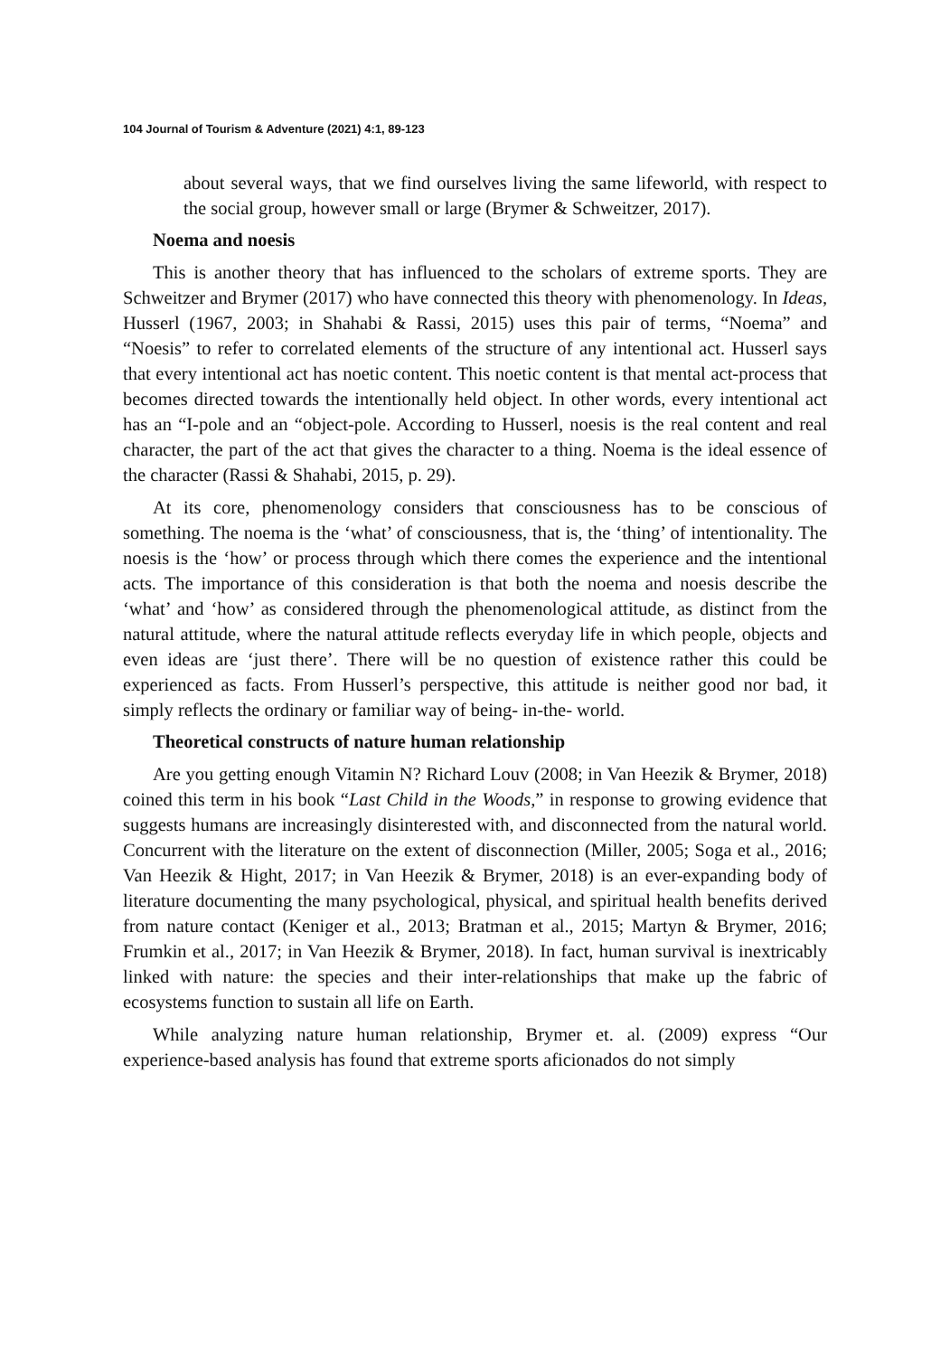104 Journal of Tourism & Adventure (2021) 4:1, 89-123
about several ways, that we find ourselves living the same lifeworld, with respect to the social group, however small or large (Brymer & Schweitzer, 2017).
Noema and noesis
This is another theory that has influenced to the scholars of extreme sports. They are Schweitzer and Brymer (2017) who have connected this theory with phenomenology. In Ideas, Husserl (1967, 2003; in Shahabi & Rassi, 2015) uses this pair of terms, “Noema” and “Noesis” to refer to correlated elements of the structure of any intentional act. Husserl says that every intentional act has noetic content. This noetic content is that mental act-process that becomes directed towards the intentionally held object. In other words, every intentional act has an “I-pole and an “object-pole. According to Husserl, noesis is the real content and real character, the part of the act that gives the character to a thing. Noema is the ideal essence of the character (Rassi & Shahabi, 2015, p. 29).
At its core, phenomenology considers that consciousness has to be conscious of something. The noema is the ‘what’ of consciousness, that is, the ‘thing’ of intentionality. The noesis is the ‘how’ or process through which there comes the experience and the intentional acts. The importance of this consideration is that both the noema and noesis describe the ‘what’ and ‘how’ as considered through the phenomenological attitude, as distinct from the natural attitude, where the natural attitude reflects everyday life in which people, objects and even ideas are ‘just there’. There will be no question of existence rather this could be experienced as facts. From Husserl’s perspective, this attitude is neither good nor bad, it simply reflects the ordinary or familiar way of being- in-the- world.
Theoretical constructs of nature human relationship
Are you getting enough Vitamin N? Richard Louv (2008; in Van Heezik & Brymer, 2018) coined this term in his book “Last Child in the Woods,” in response to growing evidence that suggests humans are increasingly disinterested with, and disconnected from the natural world. Concurrent with the literature on the extent of disconnection (Miller, 2005; Soga et al., 2016; Van Heezik & Hight, 2017; in Van Heezik & Brymer, 2018) is an ever-expanding body of literature documenting the many psychological, physical, and spiritual health benefits derived from nature contact (Keniger et al., 2013; Bratman et al., 2015; Martyn & Brymer, 2016; Frumkin et al., 2017; in Van Heezik & Brymer, 2018). In fact, human survival is inextricably linked with nature: the species and their inter-relationships that make up the fabric of ecosystems function to sustain all life on Earth.
While analyzing nature human relationship, Brymer et. al. (2009) express “Our experience-based analysis has found that extreme sports aficionados do not simply